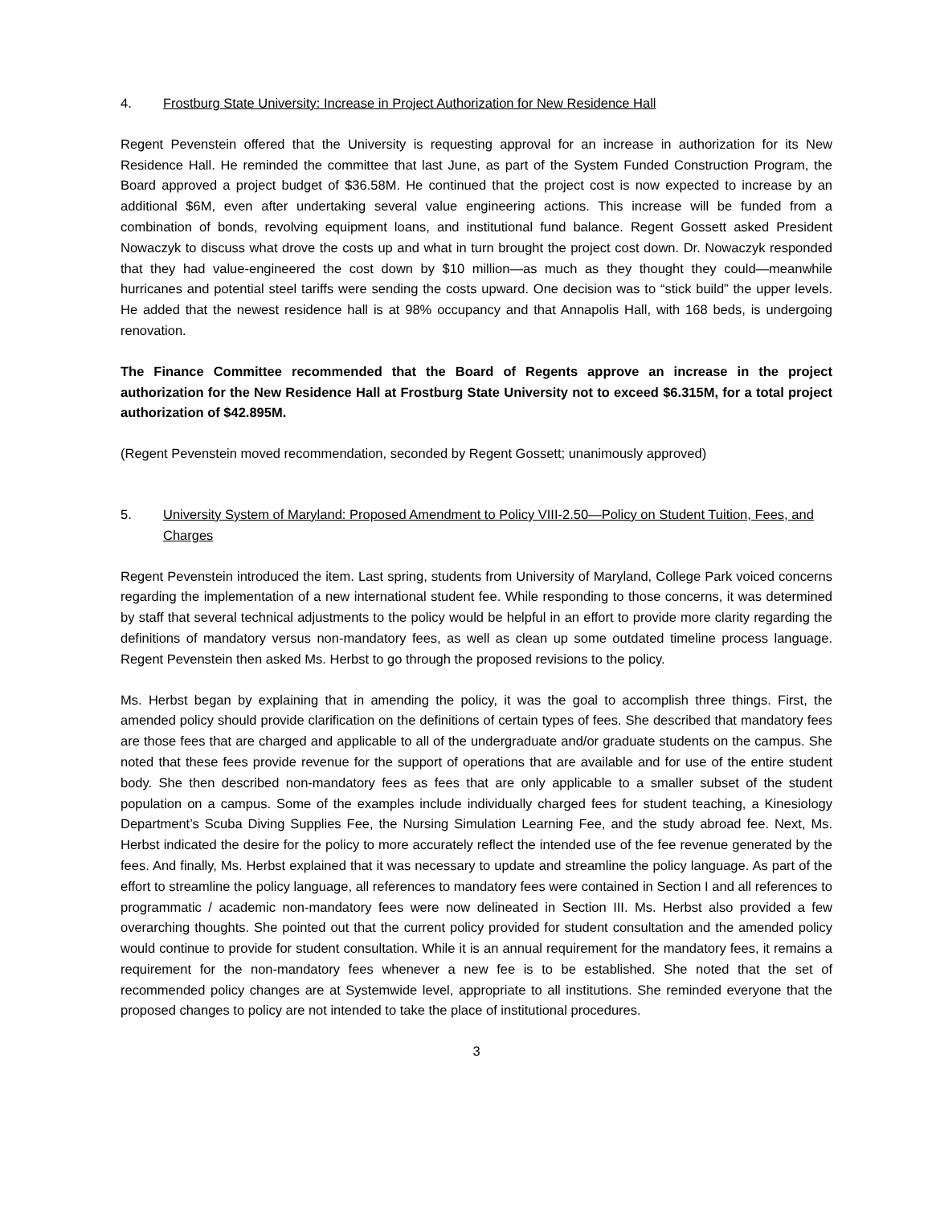4. Frostburg State University: Increase in Project Authorization for New Residence Hall
Regent Pevenstein offered that the University is requesting approval for an increase in authorization for its New Residence Hall. He reminded the committee that last June, as part of the System Funded Construction Program, the Board approved a project budget of $36.58M. He continued that the project cost is now expected to increase by an additional $6M, even after undertaking several value engineering actions. This increase will be funded from a combination of bonds, revolving equipment loans, and institutional fund balance. Regent Gossett asked President Nowaczyk to discuss what drove the costs up and what in turn brought the project cost down. Dr. Nowaczyk responded that they had value-engineered the cost down by $10 million—as much as they thought they could—meanwhile hurricanes and potential steel tariffs were sending the costs upward. One decision was to “stick build” the upper levels. He added that the newest residence hall is at 98% occupancy and that Annapolis Hall, with 168 beds, is undergoing renovation.
The Finance Committee recommended that the Board of Regents approve an increase in the project authorization for the New Residence Hall at Frostburg State University not to exceed $6.315M, for a total project authorization of $42.895M.
(Regent Pevenstein moved recommendation, seconded by Regent Gossett; unanimously approved)
5. University System of Maryland: Proposed Amendment to Policy VIII-2.50—Policy on Student Tuition, Fees, and Charges
Regent Pevenstein introduced the item. Last spring, students from University of Maryland, College Park voiced concerns regarding the implementation of a new international student fee. While responding to those concerns, it was determined by staff that several technical adjustments to the policy would be helpful in an effort to provide more clarity regarding the definitions of mandatory versus non-mandatory fees, as well as clean up some outdated timeline process language. Regent Pevenstein then asked Ms. Herbst to go through the proposed revisions to the policy.
Ms. Herbst began by explaining that in amending the policy, it was the goal to accomplish three things. First, the amended policy should provide clarification on the definitions of certain types of fees. She described that mandatory fees are those fees that are charged and applicable to all of the undergraduate and/or graduate students on the campus. She noted that these fees provide revenue for the support of operations that are available and for use of the entire student body. She then described non-mandatory fees as fees that are only applicable to a smaller subset of the student population on a campus. Some of the examples include individually charged fees for student teaching, a Kinesiology Department’s Scuba Diving Supplies Fee, the Nursing Simulation Learning Fee, and the study abroad fee. Next, Ms. Herbst indicated the desire for the policy to more accurately reflect the intended use of the fee revenue generated by the fees. And finally, Ms. Herbst explained that it was necessary to update and streamline the policy language. As part of the effort to streamline the policy language, all references to mandatory fees were contained in Section I and all references to programmatic / academic non-mandatory fees were now delineated in Section III. Ms. Herbst also provided a few overarching thoughts. She pointed out that the current policy provided for student consultation and the amended policy would continue to provide for student consultation. While it is an annual requirement for the mandatory fees, it remains a requirement for the non-mandatory fees whenever a new fee is to be established. She noted that the set of recommended policy changes are at Systemwide level, appropriate to all institutions. She reminded everyone that the proposed changes to policy are not intended to take the place of institutional procedures.
3